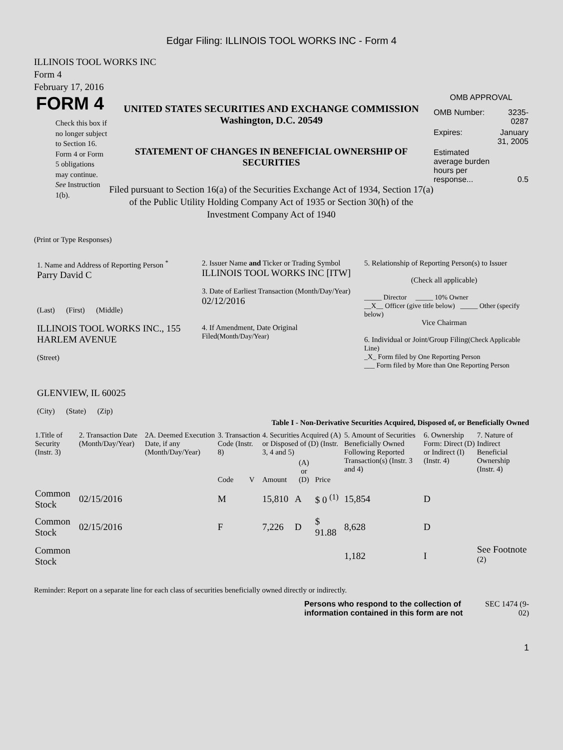Edgar Filing: ILLINOIS TOOL WORKS INC - Form 4
ILLINOIS TOOL WORKS INC
Form 4
February 17, 2016
FORM 4
Check this box if no longer subject to Section 16. Form 4 or Form 5 obligations may continue. See Instruction 1(b).
UNITED STATES SECURITIES AND EXCHANGE COMMISSION
Washington, D.C. 20549
STATEMENT OF CHANGES IN BENEFICIAL OWNERSHIP OF SECURITIES
Filed pursuant to Section 16(a) of the Securities Exchange Act of 1934, Section 17(a) of the Public Utility Holding Company Act of 1935 or Section 30(h) of the Investment Company Act of 1940
OMB APPROVAL
| OMB Number: | 3235-0287 |
| Expires: | January 31, 2005 |
| Estimated average burden hours per response... | 0.5 |
(Print or Type Responses)
1. Name and Address of Reporting Person <sup>*</sup>
Parry David C
(Last) (First) (Middle)
ILLINOIS TOOL WORKS INC., 155 HARLEM AVENUE
(Street)
GLENVIEW, IL 60025
(City) (State) (Zip)
2. Issuer Name and Ticker or Trading Symbol
ILLINOIS TOOL WORKS INC [ITW]
3. Date of Earliest Transaction (Month/Day/Year)
02/12/2016
4. If Amendment, Date Original Filed(Month/Day/Year)
5. Relationship of Reporting Person(s) to Issuer
(Check all applicable)
_____ Director _____ 10% Owner
__X__ Officer (give title below) _____ Other (specify below)
Vice Chairman
6. Individual or Joint/Group Filing(Check Applicable Line)
_X_ Form filed by One Reporting Person
___ Form filed by More than One Reporting Person
Table I - Non-Derivative Securities Acquired, Disposed of, or Beneficially Owned
| 1.Title of Security (Instr. 3) | 2. Transaction Date (Month/Day/Year) | 2A. Deemed Execution Date, if any (Month/Day/Year) | 3. Transaction Code (Instr. 8) | | 4. Securities Acquired (A) or Disposed of (D) (Instr. 3, 4 and 5) | | | 5. Amount of Securities Beneficially Owned Following Reported Transaction(s) (Instr. 3 and 4) | 6. Ownership Form: Direct (D) or Indirect (I) (Instr. 4) | 7. Nature of Indirect Beneficial Ownership (Instr. 4) |
| --- | --- | --- | --- | --- | --- | --- | --- | --- | --- | --- |
| | | | Code | V | Amount | (A) or (D) | Price | | | |
| Common Stock | 02/15/2016 | | M | | 15,810 | A | $ 0 <sup>(1)</sup> | 15,854 | D | |
| Common Stock | 02/15/2016 | | F | | 7,226 | D | $ 91.88 | 8,628 | D | |
| Common Stock | | | | | | | | 1,182 | I | See Footnote <sup>(2)</sup> |
Reminder: Report on a separate line for each class of securities beneficially owned directly or indirectly.
Persons who respond to the collection of information contained in this form are not
SEC 1474 (9-02)
1